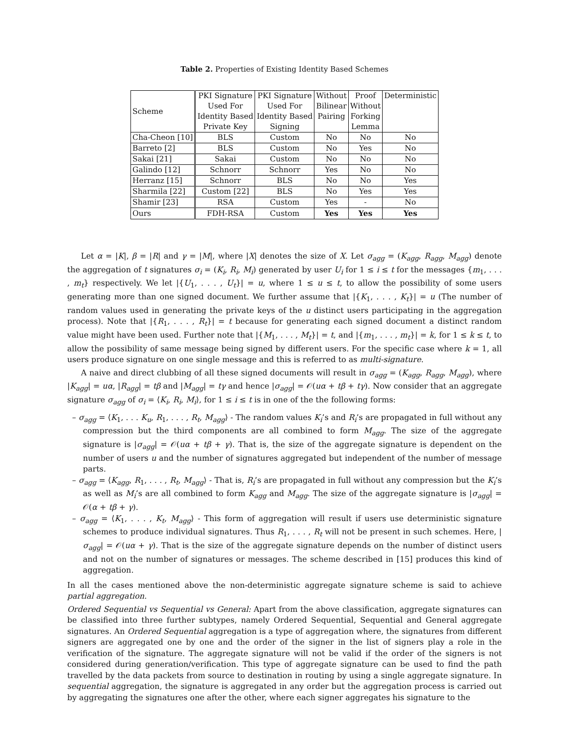Table 2. Properties of Existing Identity Based Schemes
| Scheme | PKI Signature Used For Identity Based Private Key | PKI Signature Used For Identity Based Signing | Without Bilinear Pairing | Proof Without Forking Lemma | Deterministic |
| --- | --- | --- | --- | --- | --- |
| Cha-Cheon [10] | BLS | Custom | No | No | No |
| Barreto [2] | BLS | Custom | No | Yes | No |
| Sakai [21] | Sakai | Custom | No | No | No |
| Galindo [12] | Schnorr | Schnorr | Yes | No | No |
| Herranz [15] | Schnorr | BLS | No | No | Yes |
| Sharmila [22] | Custom [22] | BLS | No | Yes | Yes |
| Shamir [23] | RSA | Custom | Yes | - | No |
| Ours | FDH-RSA | Custom | Yes | Yes | Yes |
Let α = |K|, β = |R| and γ = |M|, where |X| denotes the size of X. Let σ<sub>agg</sub> = (K<sub>agg</sub>, R<sub>agg</sub>, M<sub>agg</sub>) denote the aggregation of t signatures σ<sub>i</sub> = (K<sub>i</sub>, R<sub>i</sub>, M<sub>i</sub>) generated by user U<sub>i</sub> for 1 ≤ i ≤ t for the messages {m<sub>1</sub>, . . . , m<sub>t</sub>} respectively. We let |{U<sub>1</sub>, . . . , U<sub>t</sub>}| = u, where 1 ≤ u ≤ t, to allow the possibility of some users generating more than one signed document. We further assume that |{K<sub>1</sub>, . . . , K<sub>t</sub>}| = u (The number of random values used in generating the private keys of the u distinct users participating in the aggregation process). Note that |{R<sub>1</sub>, . . . , R<sub>t</sub>}| = t because for generating each signed document a distinct random value might have been used. Further note that |{M<sub>1</sub>, . . . , M<sub>t</sub>}| = t, and |{m<sub>1</sub>, . . . , m<sub>t</sub>}| = k, for 1 ≤ k ≤ t, to allow the possibility of same message being signed by different users. For the specific case where k = 1, all users produce signature on one single message and this is referred to as multi-signature.
A naive and direct clubbing of all these signed documents will result in σ<sub>agg</sub> = (K<sub>agg</sub>, R<sub>agg</sub>, M<sub>agg</sub>), where |K<sub>agg</sub>| = uα, |R<sub>agg</sub>| = tβ and |M<sub>agg</sub>| = tγ and hence |σ<sub>agg</sub>| = 𝒪(uα + tβ + tγ). Now consider that an aggregate signature σ<sub>agg</sub> of σ<sub>i</sub> = ⟨K<sub>i</sub>, R<sub>i</sub>, M<sub>i</sub>⟩, for 1 ≤ i ≤ t is in one of the the following forms:
– σ<sub>agg</sub> = ⟨K<sub>1</sub>, . . . K<sub>u</sub>, R<sub>1</sub>, . . . , R<sub>t</sub>, M<sub>agg</sub>⟩ - The random values K<sub>i</sub>’s and R<sub>i</sub>’s are propagated in full without any compression but the third components are all combined to form M<sub>agg</sub>. The size of the aggregate signature is |σ<sub>agg</sub>| = 𝒪(uα + tβ + γ). That is, the size of the aggregate signature is dependent on the number of users u and the number of signatures aggregated but independent of the number of message parts.
– σ<sub>agg</sub> = ⟨K<sub>agg</sub>, R<sub>1</sub>, . . . , R<sub>t</sub>, M<sub>agg</sub>⟩ - That is, R<sub>i</sub>’s are propagated in full without any compression but the K<sub>i</sub>’s as well as M<sub>i</sub>’s are all combined to form K<sub>agg</sub> and M<sub>agg</sub>. The size of the aggregate signature is |σ<sub>agg</sub>| = 𝒪(α + tβ + γ).
– σ<sub>agg</sub> = ⟨K<sub>1</sub>, . . . , K<sub>t</sub>, M<sub>agg</sub>⟩ - This form of aggregation will result if users use deterministic signature schemes to produce individual signatures. Thus R<sub>1</sub>, . . . , R<sub>t</sub> will not be present in such schemes. Here, |σ<sub>agg</sub>| = 𝒪(uα + γ). That is the size of the aggregate signature depends on the number of distinct users and not on the number of signatures or messages. The scheme described in [15] produces this kind of aggregation.
In all the cases mentioned above the non-deterministic aggregate signature scheme is said to achieve partial aggregation.
Ordered Sequential vs Sequential vs General: Apart from the above classification, aggregate signatures can be classified into three further subtypes, namely Ordered Sequential, Sequential and General aggregate signatures. An Ordered Sequential aggregation is a type of aggregation where, the signatures from different signers are aggregated one by one and the order of the signer in the list of signers play a role in the verification of the signature. The aggregate signature will not be valid if the order of the signers is not considered during generation/verification. This type of aggregate signature can be used to find the path travelled by the data packets from source to destination in routing by using a single aggregate signature. In sequential aggregation, the signature is aggregated in any order but the aggregation process is carried out by aggregating the signatures one after the other, where each signer aggregates his signature to the